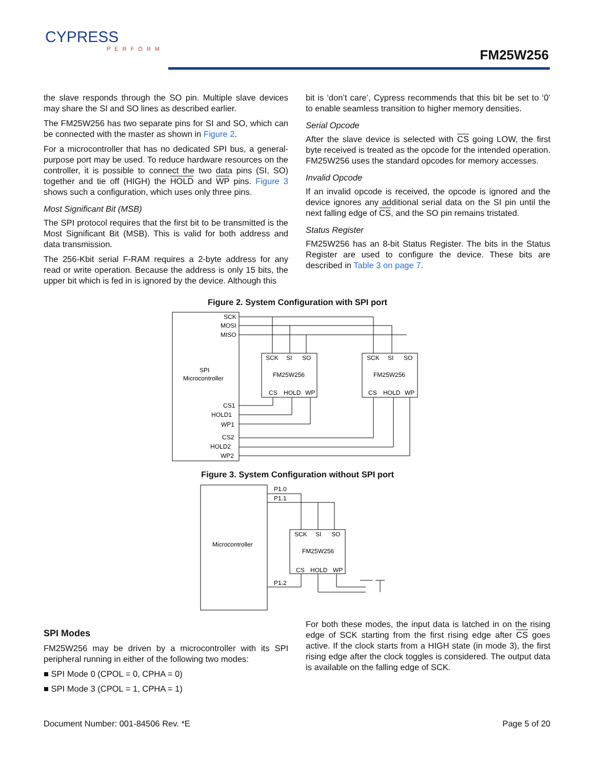CYPRESS
PERFORM
FM25W256
the slave responds through the SO pin. Multiple slave devices may share the SI and SO lines as described earlier.
The FM25W256 has two separate pins for SI and SO, which can be connected with the master as shown in Figure 2.
For a microcontroller that has no dedicated SPI bus, a general-purpose port may be used. To reduce hardware resources on the controller, it is possible to connect the two data pins (SI, SO) together and tie off (HIGH) the HOLD and WP pins. Figure 3 shows such a configuration, which uses only three pins.
Most Significant Bit (MSB)
The SPI protocol requires that the first bit to be transmitted is the Most Significant Bit (MSB). This is valid for both address and data transmission.
The 256-Kbit serial F-RAM requires a 2-byte address for any read or write operation. Because the address is only 15 bits, the upper bit which is fed in is ignored by the device. Although this
bit is ‘don’t care’, Cypress recommends that this bit be set to ‘0’ to enable seamless transition to higher memory densities.
Serial Opcode
After the slave device is selected with CS going LOW, the first byte received is treated as the opcode for the intended operation. FM25W256 uses the standard opcodes for memory accesses.
Invalid Opcode
If an invalid opcode is received, the opcode is ignored and the device ignores any additional serial data on the SI pin until the next falling edge of CS, and the SO pin remains tristated.
Status Register
FM25W256 has an 8-bit Status Register. The bits in the Status Register are used to configure the device. These bits are described in Table 3 on page 7.
Figure 2. System Configuration with SPI port
SCK
MOSI
MISO
SPI
Microcontroller
CS1
HOLD1
WP1
CS2
HOLD2
WP2
SCK
SI
SO
FM25W256
CS
HOLD
WP
SCK
SI
SO
FM25W256
CS
HOLD
WP
Figure 3. System Configuration without SPI port
P1.0
P1.1
P1.2
Microcontroller
SCK
SI
SO
FM25W256
CS
HOLD
WP
SPI Modes
FM25W256 may be driven by a microcontroller with its SPI peripheral running in either of the following two modes:
■ SPI Mode 0 (CPOL = 0, CPHA = 0)
■ SPI Mode 3 (CPOL = 1, CPHA = 1)
For both these modes, the input data is latched in on the rising edge of SCK starting from the first rising edge after CS goes active. If the clock starts from a HIGH state (in mode 3), the first rising edge after the clock toggles is considered. The output data is available on the falling edge of SCK.
Document Number: 001-84506 Rev. *E Page 5 of 20